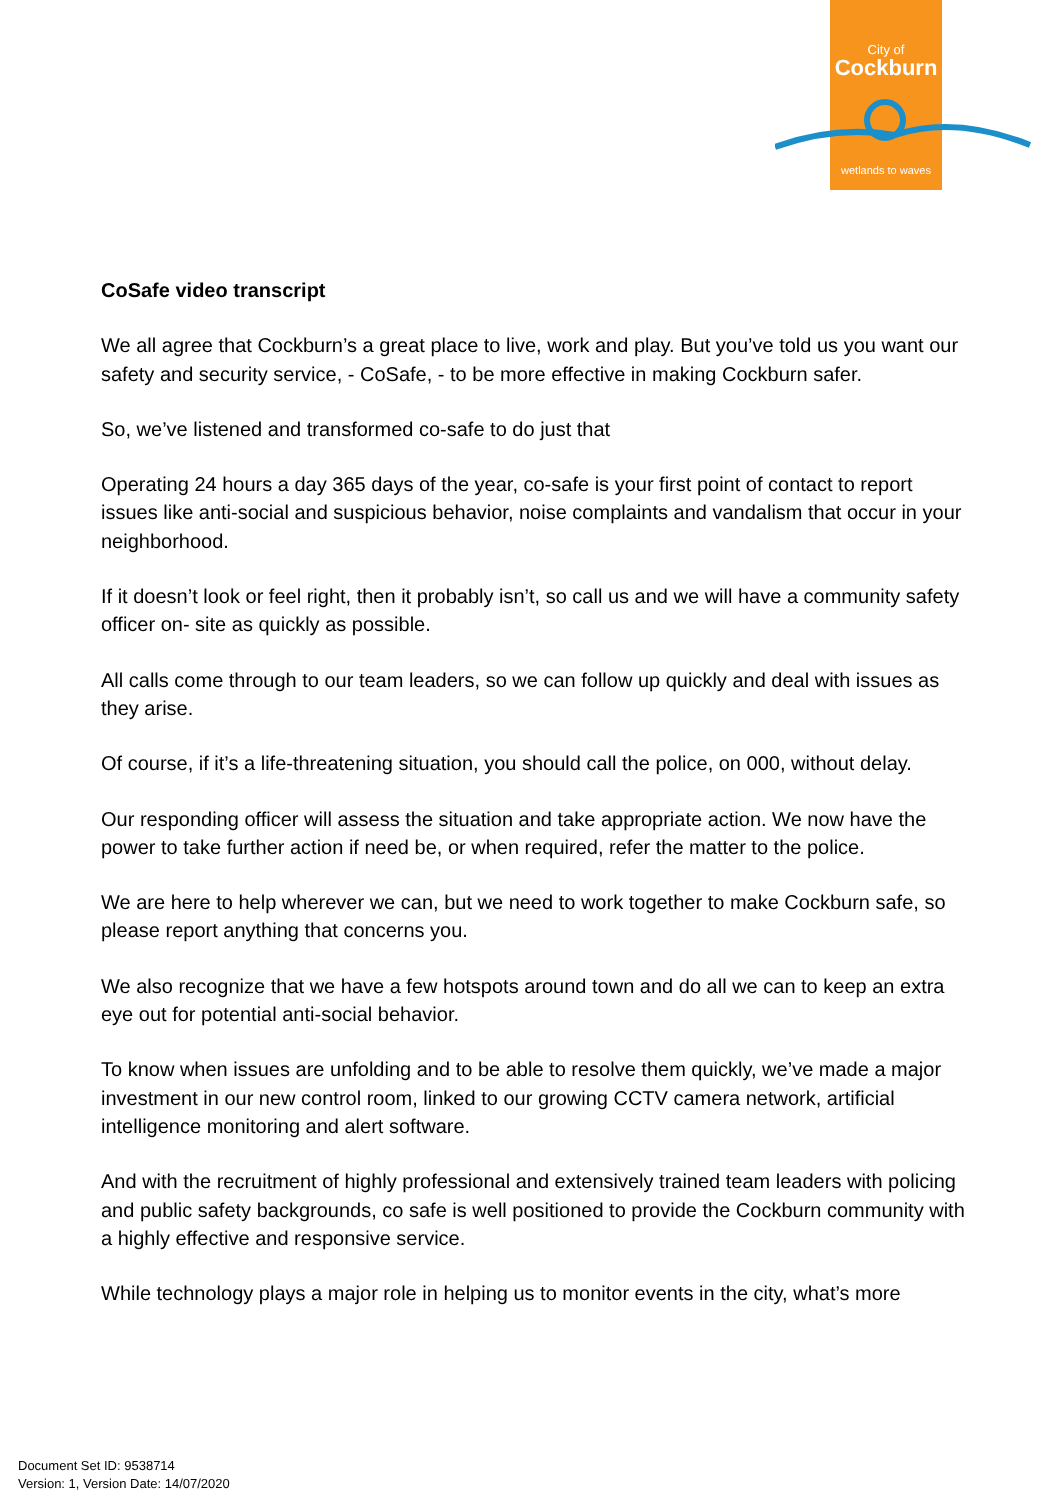City of
Cockburn
wetlands to waves
CoSafe video transcript
We all agree that Cockburn’s a great place to live, work and play. But you’ve told us you want our safety and security service, - CoSafe, - to be more effective in making Cockburn safer.
So, we’ve listened and transformed co-safe to do just that
Operating 24 hours a day 365 days of the year, co-safe is your first point of contact to report issues like anti-social and suspicious behavior, noise complaints and vandalism that occur in your neighborhood.
If it doesn’t look or feel right, then it probably isn’t, so call us and we will have a community safety officer on- site as quickly as possible.
All calls come through to our team leaders, so we can follow up quickly and deal with issues as they arise.
Of course, if it’s a life-threatening situation, you should call the police, on 000, without delay.
Our responding officer will assess the situation and take appropriate action. We now have the power to take further action if need be, or when required, refer the matter to the police.
We are here to help wherever we can, but we need to work together to make Cockburn safe, so please report anything that concerns you.
We also recognize that we have a few hotspots around town and do all we can to keep an extra eye out for potential anti-social behavior.
To know when issues are unfolding and to be able to resolve them quickly, we’ve made a major investment in our new control room, linked to our growing CCTV camera network, artificial intelligence monitoring and alert software.
And with the recruitment of highly professional and extensively trained team leaders with policing and public safety backgrounds, co safe is well positioned to provide the Cockburn community with a highly effective and responsive service.
While technology plays a major role in helping us to monitor events in the city, what’s more
Document Set ID: 9538714
Version: 1, Version Date: 14/07/2020